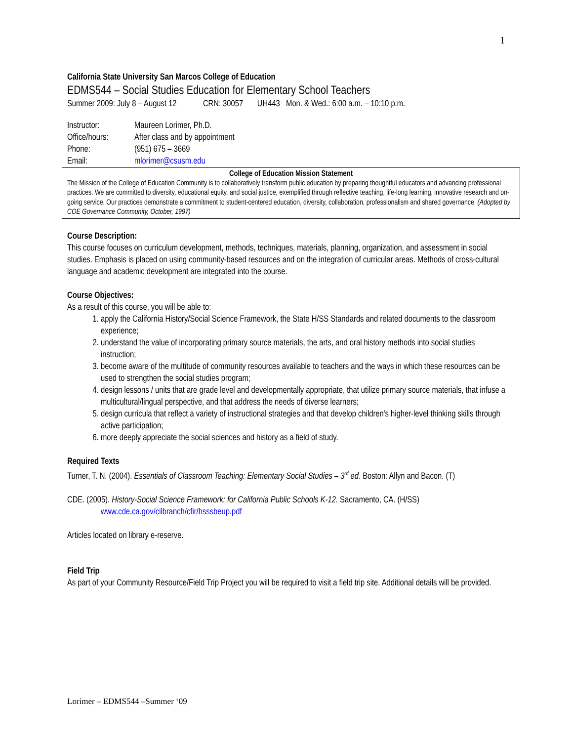1
California State University San Marcos College of Education
EDMS544 – Social Studies Education for Elementary School Teachers
Summer 2009: July 8 – August 12 CRN: 30057 UH443 Mon. & Wed.: 6:00 a.m. – 10:10 p.m.
| Instructor: | Maureen Lorimer, Ph.D. |
| Office/hours: | After class and by appointment |
| Phone: | (951) 675 – 3669 |
| Email: | mlorimer@csusm.edu |
College of Education Mission Statement
The Mission of the College of Education Community is to collaboratively transform public education by preparing thoughtful educators and advancing professional practices. We are committed to diversity, educational equity, and social justice, exemplified through reflective teaching, life-long learning, innovative research and on-going service. Our practices demonstrate a commitment to student-centered education, diversity, collaboration, professionalism and shared governance. (Adopted by COE Governance Community, October, 1997)
Course Description:
This course focuses on curriculum development, methods, techniques, materials, planning, organization, and assessment in social studies. Emphasis is placed on using community-based resources and on the integration of curricular areas. Methods of cross-cultural language and academic development are integrated into the course.
Course Objectives:
As a result of this course, you will be able to:
1. apply the California History/Social Science Framework, the State H/SS Standards and related documents to the classroom experience;
2. understand the value of incorporating primary source materials, the arts, and oral history methods into social studies instruction;
3. become aware of the multitude of community resources available to teachers and the ways in which these resources can be used to strengthen the social studies program;
4. design lessons / units that are grade level and developmentally appropriate, that utilize primary source materials, that infuse a multicultural/lingual perspective, and that address the needs of diverse learners;
5. design curricula that reflect a variety of instructional strategies and that develop children's higher-level thinking skills through active participation;
6. more deeply appreciate the social sciences and history as a field of study.
Required Texts
Turner, T. N. (2004). Essentials of Classroom Teaching: Elementary Social Studies – 3<sup>rd</sup> ed. Boston: Allyn and Bacon. (T)
CDE. (2005). History-Social Science Framework: for California Public Schools K-12. Sacramento, CA. (H/SS) www.cde.ca.gov/cilbranch/cfir/hsssbeup.pdf
Articles located on library e-reserve.
Field Trip
As part of your Community Resource/Field Trip Project you will be required to visit a field trip site. Additional details will be provided.
Lorimer – EDMS544 –Summer ‘09